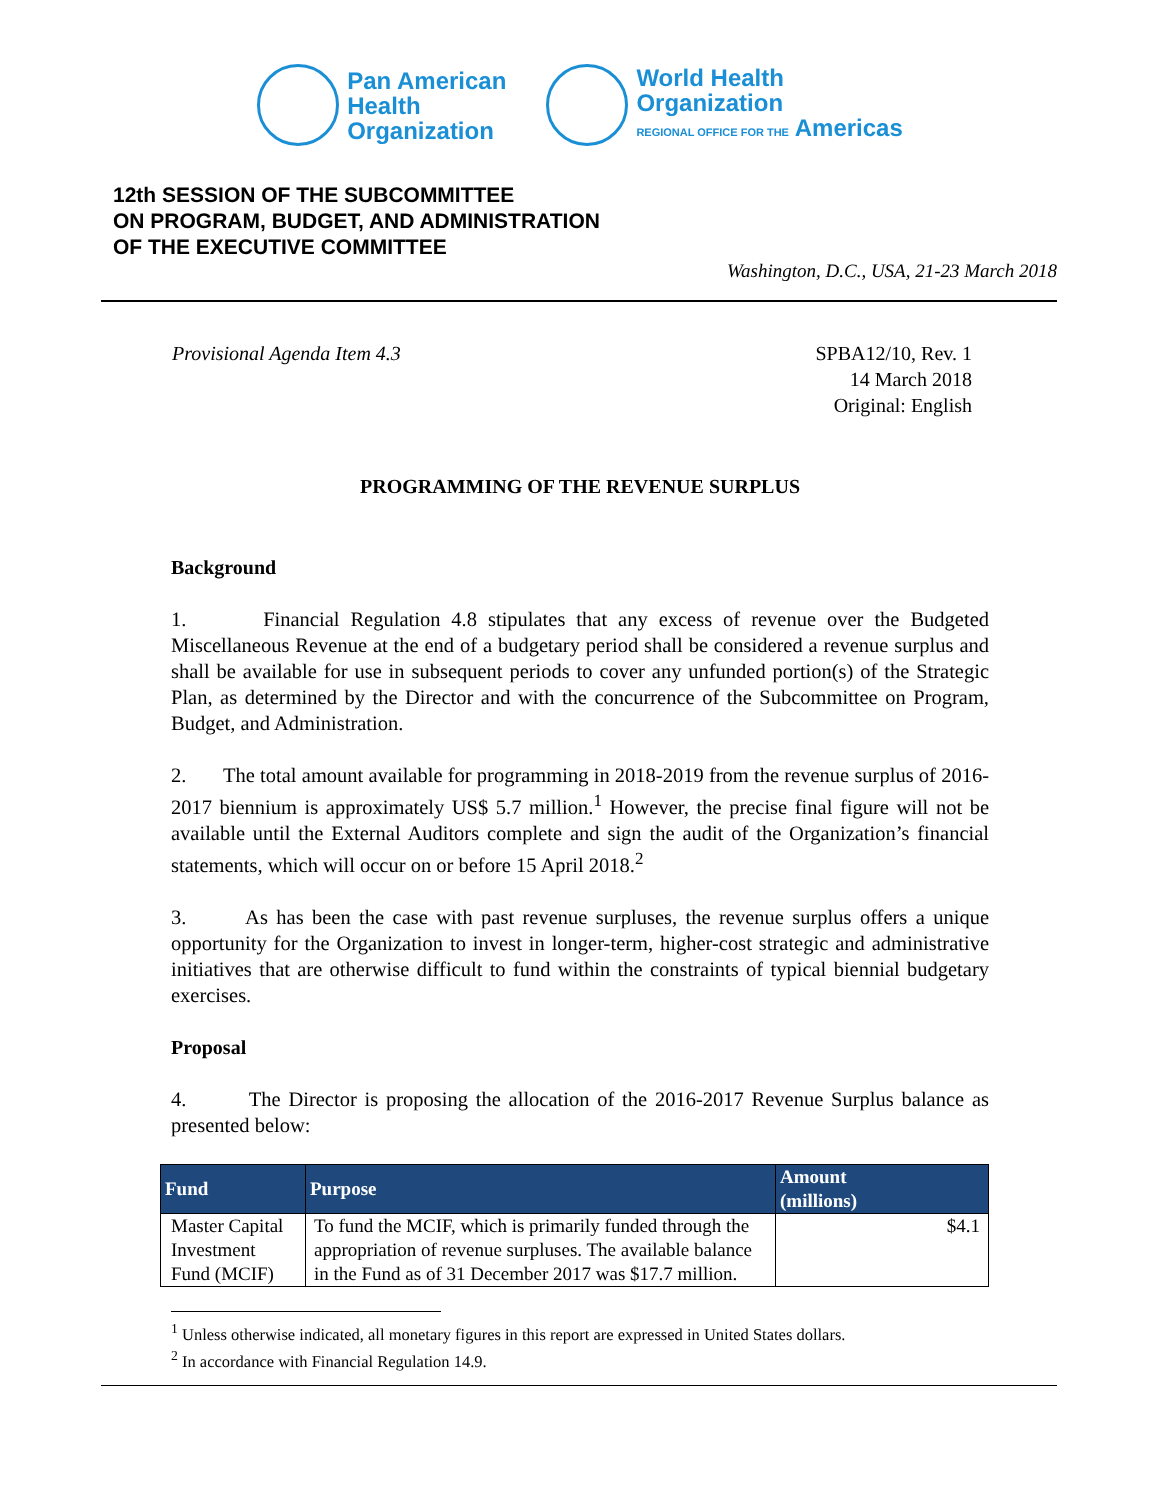Pan American
Health
Organization
World Health
Organization
REGIONAL OFFICE FOR THE Americas
12th SESSION OF THE SUBCOMMITTEE
ON PROGRAM, BUDGET, AND ADMINISTRATION
OF THE EXECUTIVE COMMITTEE
Washington, D.C., USA, 21-23 March 2018
Provisional Agenda Item 4.3 SPBA12/10, Rev. 1
14 March 2018
Original: English
PROGRAMMING OF THE REVENUE SURPLUS
Background
1. Financial Regulation 4.8 stipulates that any excess of revenue over the Budgeted Miscellaneous Revenue at the end of a budgetary period shall be considered a revenue surplus and shall be available for use in subsequent periods to cover any unfunded portion(s) of the Strategic Plan, as determined by the Director and with the concurrence of the Subcommittee on Program, Budget, and Administration.
2. The total amount available for programming in 2018-2019 from the revenue surplus of 2016-2017 biennium is approximately US$ 5.7 million.<sup>1</sup> However, the precise final figure will not be available until the External Auditors complete and sign the audit of the Organization’s financial statements, which will occur on or before 15 April 2018.<sup>2</sup>
3. As has been the case with past revenue surpluses, the revenue surplus offers a unique opportunity for the Organization to invest in longer-term, higher-cost strategic and administrative initiatives that are otherwise difficult to fund within the constraints of typical biennial budgetary exercises.
Proposal
4. The Director is proposing the allocation of the 2016-2017 Revenue Surplus balance as presented below:
| Fund | Purpose | Amount (millions) |
| --- | --- | --- |
| Master Capital Investment Fund (MCIF) | To fund the MCIF, which is primarily funded through the appropriation of revenue surpluses. The available balance in the Fund as of 31 December 2017 was $17.7 million. | $4.1 |
<sup>1</sup> Unless otherwise indicated, all monetary figures in this report are expressed in United States dollars.
<sup>2</sup> In accordance with Financial Regulation 14.9.